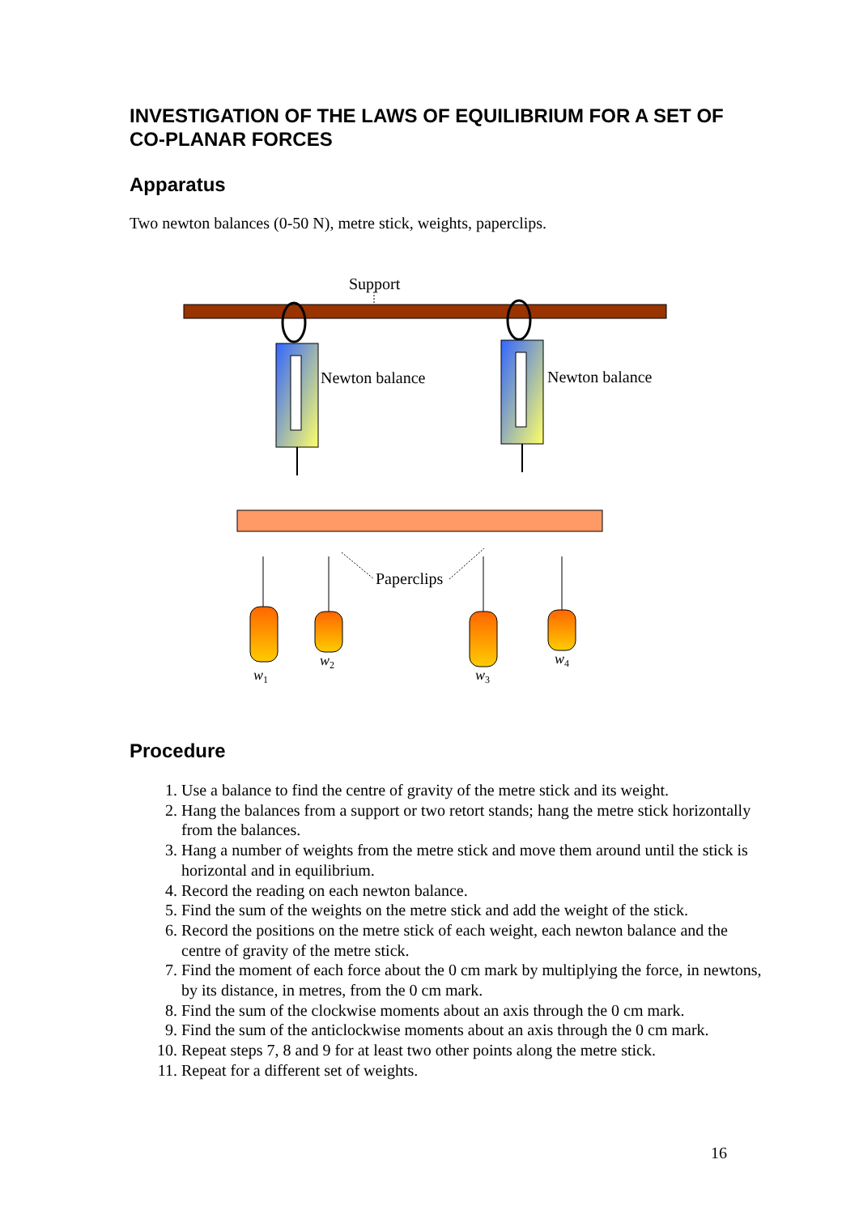INVESTIGATION OF THE LAWS OF EQUILIBRIUM FOR A SET OF CO-PLANAR FORCES
Apparatus
Two newton balances (0-50 N), metre stick, weights, paperclips.
Support
Newton balance
Newton balance
Paperclips
w1
w2
w3
w4
Procedure
1. Use a balance to find the centre of gravity of the metre stick and its weight.
2. Hang the balances from a support or two retort stands; hang the metre stick horizontally from the balances.
3. Hang a number of weights from the metre stick and move them around until the stick is horizontal and in equilibrium.
4. Record the reading on each newton balance.
5. Find the sum of the weights on the metre stick and add the weight of the stick.
6. Record the positions on the metre stick of each weight, each newton balance and the centre of gravity of the metre stick.
7. Find the moment of each force about the 0 cm mark by multiplying the force, in newtons, by its distance, in metres, from the 0 cm mark.
8. Find the sum of the clockwise moments about an axis through the 0 cm mark.
9. Find the sum of the anticlockwise moments about an axis through the 0 cm mark.
10. Repeat steps 7, 8 and 9 for at least two other points along the metre stick.
11. Repeat for a different set of weights.
16